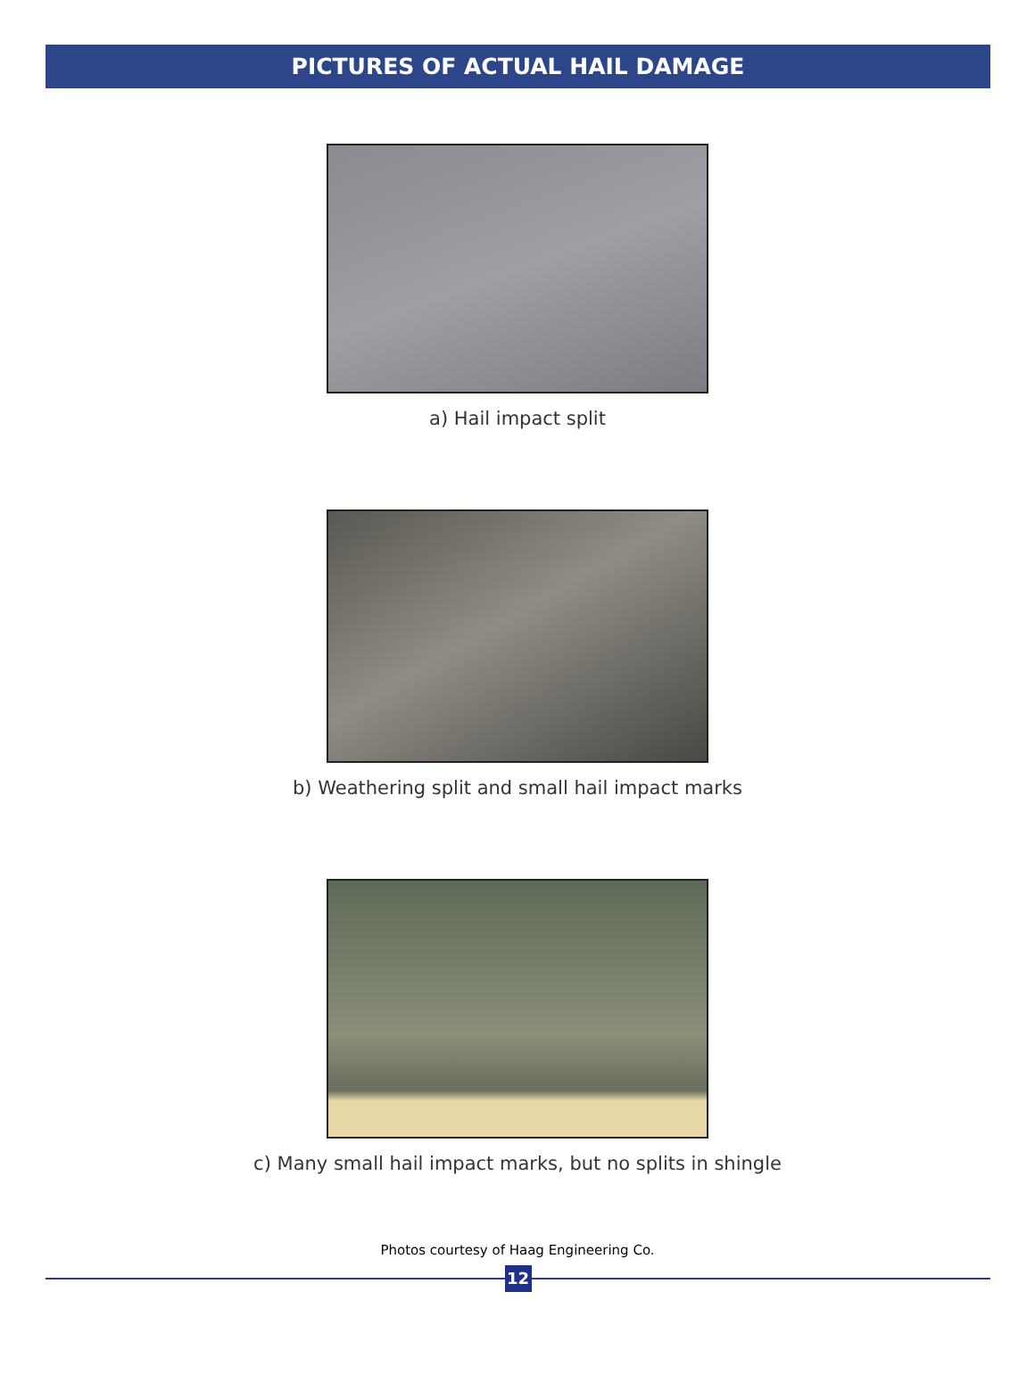PICTURES OF ACTUAL HAIL DAMAGE
a) Hail impact split
b) Weathering split and small hail impact marks
c) Many small hail impact marks, but no splits in shingle
Photos courtesy of Haag Engineering Co.
12